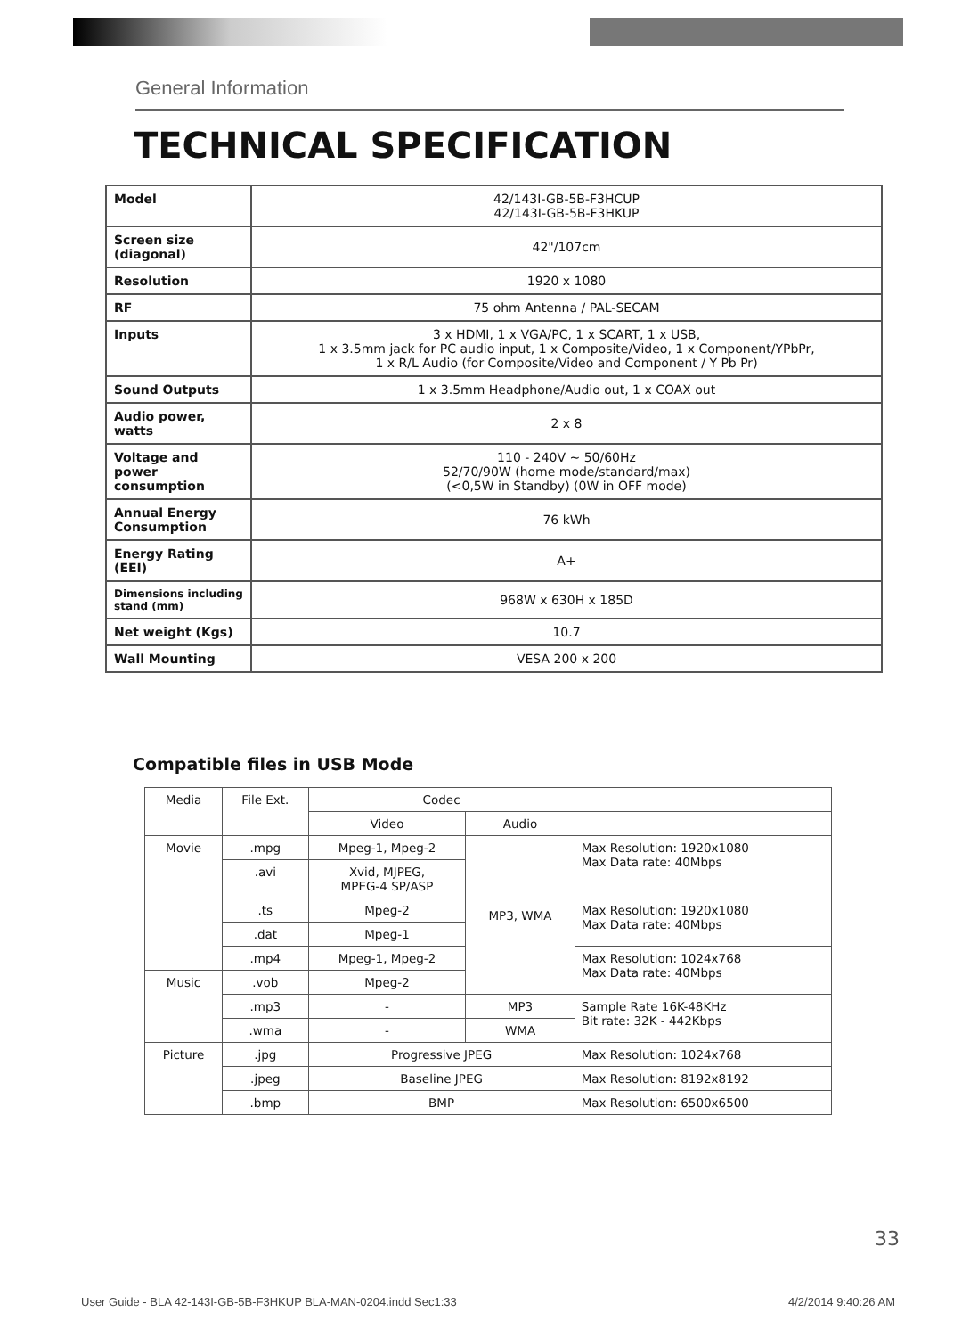General Information
TECHNICAL SPECIFICATION
| Model | 42/143I-GB-5B-F3HCUP 42/143I-GB-5B-F3HKUP |
| Screen size (diagonal) | 42"/107cm |
| Resolution | 1920 x 1080 |
| RF | 75 ohm Antenna / PAL-SECAM |
| Inputs | 3 x HDMI, 1 x VGA/PC, 1 x SCART, 1 x USB, 1 x 3.5mm jack for PC audio input, 1 x Composite/Video, 1 x Component/YPbPr, 1 x R/L Audio (for Composite/Video and Component / Y Pb Pr) |
| Sound Outputs | 1 x 3.5mm Headphone/Audio out, 1 x COAX out |
| Audio power, watts | 2 x 8 |
| Voltage and power consumption | 110 - 240V ~ 50/60Hz 52/70/90W (home mode/standard/max) (<0,5W in Standby) (0W in OFF mode) |
| Annual Energy Consumption | 76 kWh |
| Energy Rating (EEI) | A+ |
| Dimensions including stand (mm) | 968W x 630H x 185D |
| Net weight (Kgs) | 10.7 |
| Wall Mounting | VESA 200 x 200 |
Compatible files in USB Mode
| Media | File Ext. | Codec | | |
| | | Video | Audio | |
| Movie | .mpg | Mpeg-1, Mpeg-2 | MP3, WMA | Max Resolution: 1920x1080 Max Data rate: 40Mbps |
| | .avi | Xvid, MJPEG, MPEG-4 SP/ASP | | |
| | .ts | Mpeg-2 | | Max Resolution: 1920x1080 Max Data rate: 40Mbps |
| | .dat | Mpeg-1 | | |
| | .mp4 | Mpeg-1, Mpeg-2 | | Max Resolution: 1024x768 Max Data rate: 40Mbps |
| Music | .vob | Mpeg-2 | | |
| | .mp3 | - | MP3 | Sample Rate 16K-48KHz Bit rate: 32K - 442Kbps |
| | .wma | - | WMA | |
| Picture | .jpg | Progressive JPEG | | Max Resolution: 1024x768 |
| | .jpeg | Baseline JPEG | | Max Resolution: 8192x8192 |
| | .bmp | BMP | | Max Resolution: 6500x6500 |
33
User Guide - BLA 42-143I-GB-5B-F3HKUP BLA-MAN-0204.indd Sec1:33
4/2/2014 9:40:26 AM